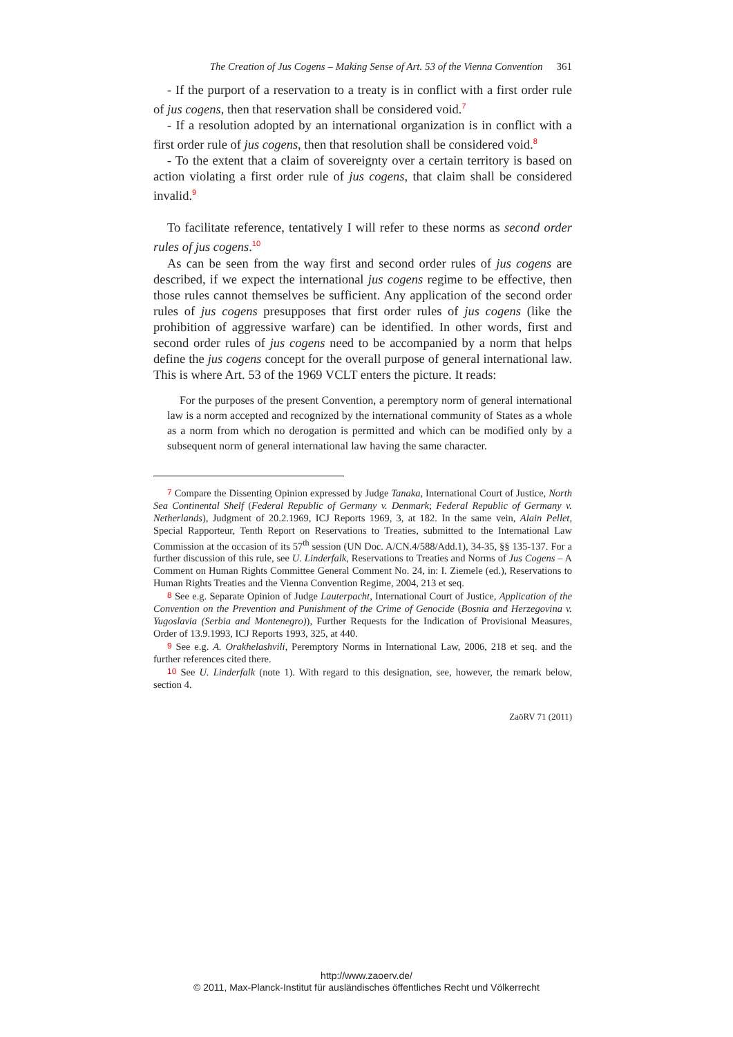The Creation of Jus Cogens – Making Sense of Art. 53 of the Vienna Convention 361
- If the purport of a reservation to a treaty is in conflict with a first order rule of jus cogens, then that reservation shall be considered void.<sup>7</sup>
- If a resolution adopted by an international organization is in conflict with a first order rule of jus cogens, then that resolution shall be considered void.<sup>8</sup>
- To the extent that a claim of sovereignty over a certain territory is based on action violating a first order rule of jus cogens, that claim shall be considered invalid.<sup>9</sup>
To facilitate reference, tentatively I will refer to these norms as second order rules of jus cogens.<sup>10</sup>
As can be seen from the way first and second order rules of jus cogens are described, if we expect the international jus cogens regime to be effective, then those rules cannot themselves be sufficient. Any application of the second order rules of jus cogens presupposes that first order rules of jus cogens (like the prohibition of aggressive warfare) can be identified. In other words, first and second order rules of jus cogens need to be accompanied by a norm that helps define the jus cogens concept for the overall purpose of general international law. This is where Art. 53 of the 1969 VCLT enters the picture. It reads:
For the purposes of the present Convention, a peremptory norm of general international law is a norm accepted and recognized by the international community of States as a whole as a norm from which no derogation is permitted and which can be modified only by a subsequent norm of general international law having the same character.
7 Compare the Dissenting Opinion expressed by Judge Tanaka, International Court of Justice, North Sea Continental Shelf (Federal Republic of Germany v. Denmark; Federal Republic of Germany v. Netherlands), Judgment of 20.2.1969, ICJ Reports 1969, 3, at 182. In the same vein, Alain Pellet, Special Rapporteur, Tenth Report on Reservations to Treaties, submitted to the International Law Commission at the occasion of its 57<sup>th</sup> session (UN Doc. A/CN.4/588/Add.1), 34-35, §§ 135-137. For a further discussion of this rule, see U. Linderfalk, Reservations to Treaties and Norms of Jus Cogens – A Comment on Human Rights Committee General Comment No. 24, in: I. Ziemele (ed.), Reservations to Human Rights Treaties and the Vienna Convention Regime, 2004, 213 et seq.
8 See e.g. Separate Opinion of Judge Lauterpacht, International Court of Justice, Application of the Convention on the Prevention and Punishment of the Crime of Genocide (Bosnia and Herzegovina v. Yugoslavia (Serbia and Montenegro)), Further Requests for the Indication of Provisional Measures, Order of 13.9.1993, ICJ Reports 1993, 325, at 440.
9 See e.g. A. Orakhelashvili, Peremptory Norms in International Law, 2006, 218 et seq. and the further references cited there.
10 See U. Linderfalk (note 1). With regard to this designation, see, however, the remark below, section 4.
ZaöRV 71 (2011)
http://www.zaoerv.de/
© 2011, Max-Planck-Institut für ausländisches öffentliches Recht und Völkerrecht